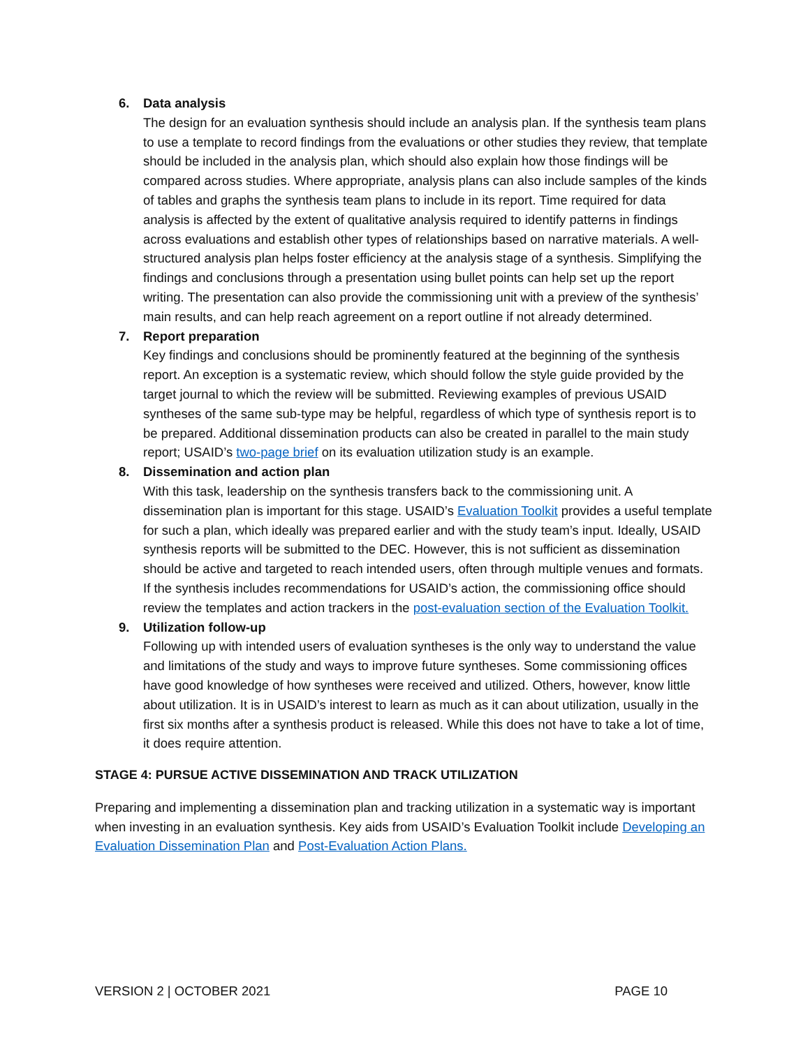6. Data analysis
The design for an evaluation synthesis should include an analysis plan. If the synthesis team plans to use a template to record findings from the evaluations or other studies they review, that template should be included in the analysis plan, which should also explain how those findings will be compared across studies. Where appropriate, analysis plans can also include samples of the kinds of tables and graphs the synthesis team plans to include in its report. Time required for data analysis is affected by the extent of qualitative analysis required to identify patterns in findings across evaluations and establish other types of relationships based on narrative materials. A well-structured analysis plan helps foster efficiency at the analysis stage of a synthesis. Simplifying the findings and conclusions through a presentation using bullet points can help set up the report writing. The presentation can also provide the commissioning unit with a preview of the synthesis’ main results, and can help reach agreement on a report outline if not already determined.
7. Report preparation
Key findings and conclusions should be prominently featured at the beginning of the synthesis report. An exception is a systematic review, which should follow the style guide provided by the target journal to which the review will be submitted. Reviewing examples of previous USAID syntheses of the same sub-type may be helpful, regardless of which type of synthesis report is to be prepared. Additional dissemination products can also be created in parallel to the main study report; USAID’s two-page brief on its evaluation utilization study is an example.
8. Dissemination and action plan
With this task, leadership on the synthesis transfers back to the commissioning unit. A dissemination plan is important for this stage. USAID’s Evaluation Toolkit provides a useful template for such a plan, which ideally was prepared earlier and with the study team’s input. Ideally, USAID synthesis reports will be submitted to the DEC. However, this is not sufficient as dissemination should be active and targeted to reach intended users, often through multiple venues and formats. If the synthesis includes recommendations for USAID’s action, the commissioning office should review the templates and action trackers in the post-evaluation section of the Evaluation Toolkit.
9. Utilization follow-up
Following up with intended users of evaluation syntheses is the only way to understand the value and limitations of the study and ways to improve future syntheses. Some commissioning offices have good knowledge of how syntheses were received and utilized. Others, however, know little about utilization. It is in USAID’s interest to learn as much as it can about utilization, usually in the first six months after a synthesis product is released. While this does not have to take a lot of time, it does require attention.
STAGE 4: PURSUE ACTIVE DISSEMINATION AND TRACK UTILIZATION
Preparing and implementing a dissemination plan and tracking utilization in a systematic way is important when investing in an evaluation synthesis. Key aids from USAID’s Evaluation Toolkit include Developing an Evaluation Dissemination Plan and Post-Evaluation Action Plans.
VERSION 2 | OCTOBER 2021 PAGE 10